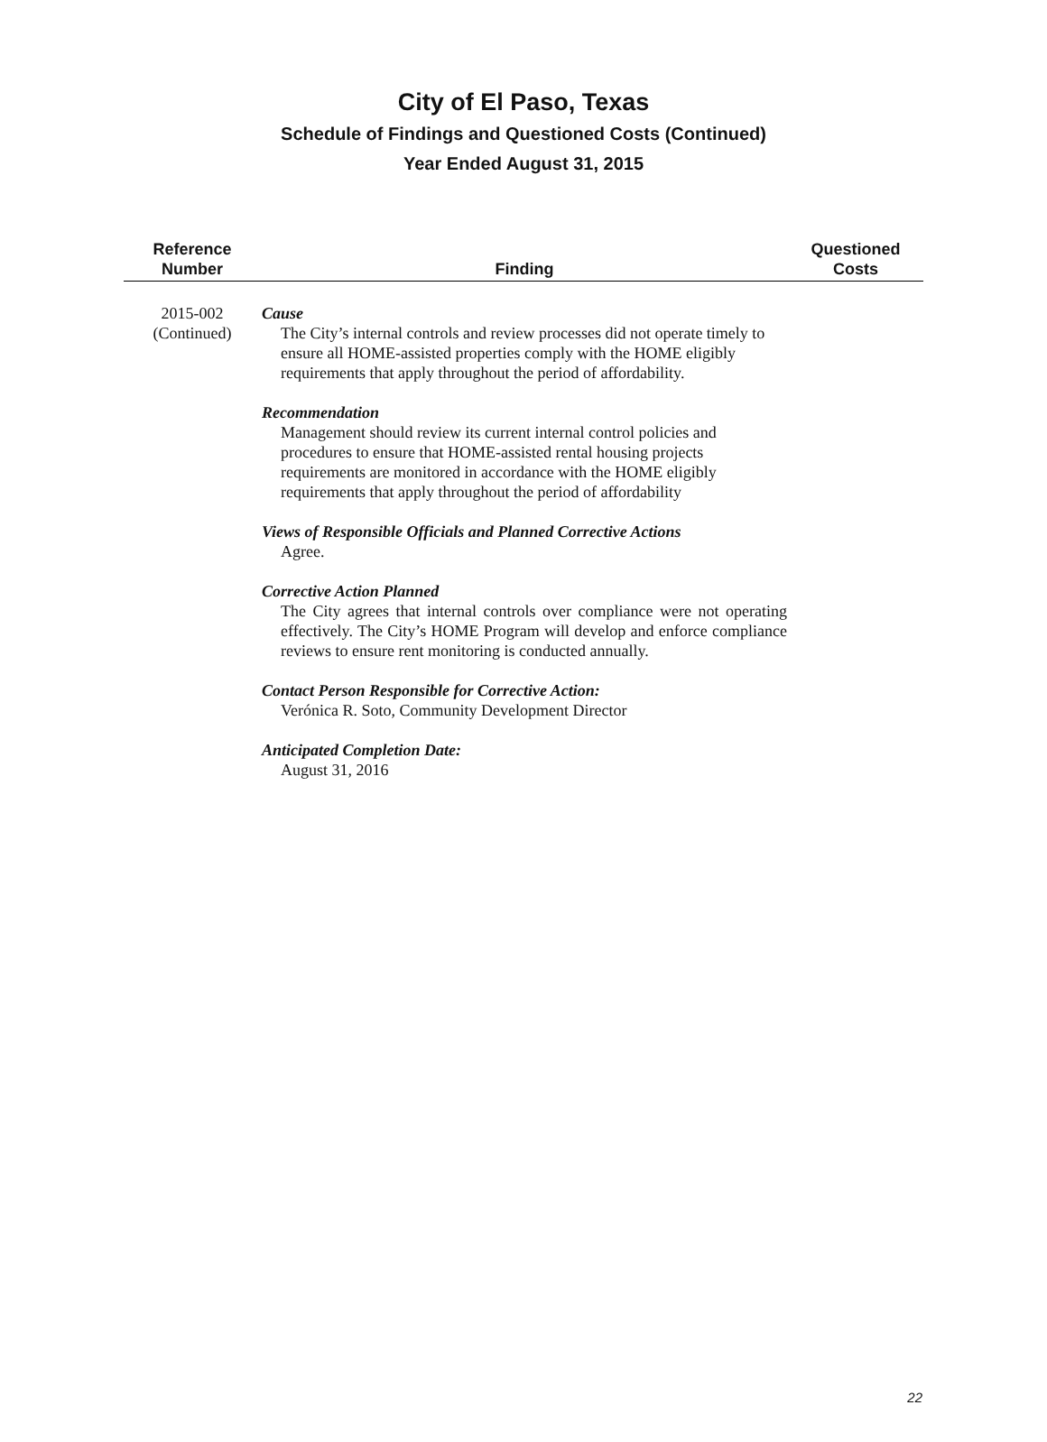City of El Paso, Texas
Schedule of Findings and Questioned Costs (Continued)
Year Ended August 31, 2015
| Reference Number | Finding | Questioned Costs |
| --- | --- | --- |
| 2015-002 (Continued) | Cause The City’s internal controls and review processes did not operate timely to ensure all HOME-assisted properties comply with the HOME eligibly requirements that apply throughout the period of affordability. Recommendation Management should review its current internal control policies and procedures to ensure that HOME-assisted rental housing projects requirements are monitored in accordance with the HOME eligibly requirements that apply throughout the period of affordability Views of Responsible Officials and Planned Corrective Actions Agree. Corrective Action Planned The City agrees that internal controls over compliance were not operating effectively. The City’s HOME Program will develop and enforce compliance reviews to ensure rent monitoring is conducted annually. Contact Person Responsible for Corrective Action: Verónica R. Soto, Community Development Director Anticipated Completion Date: August 31, 2016 | |
22